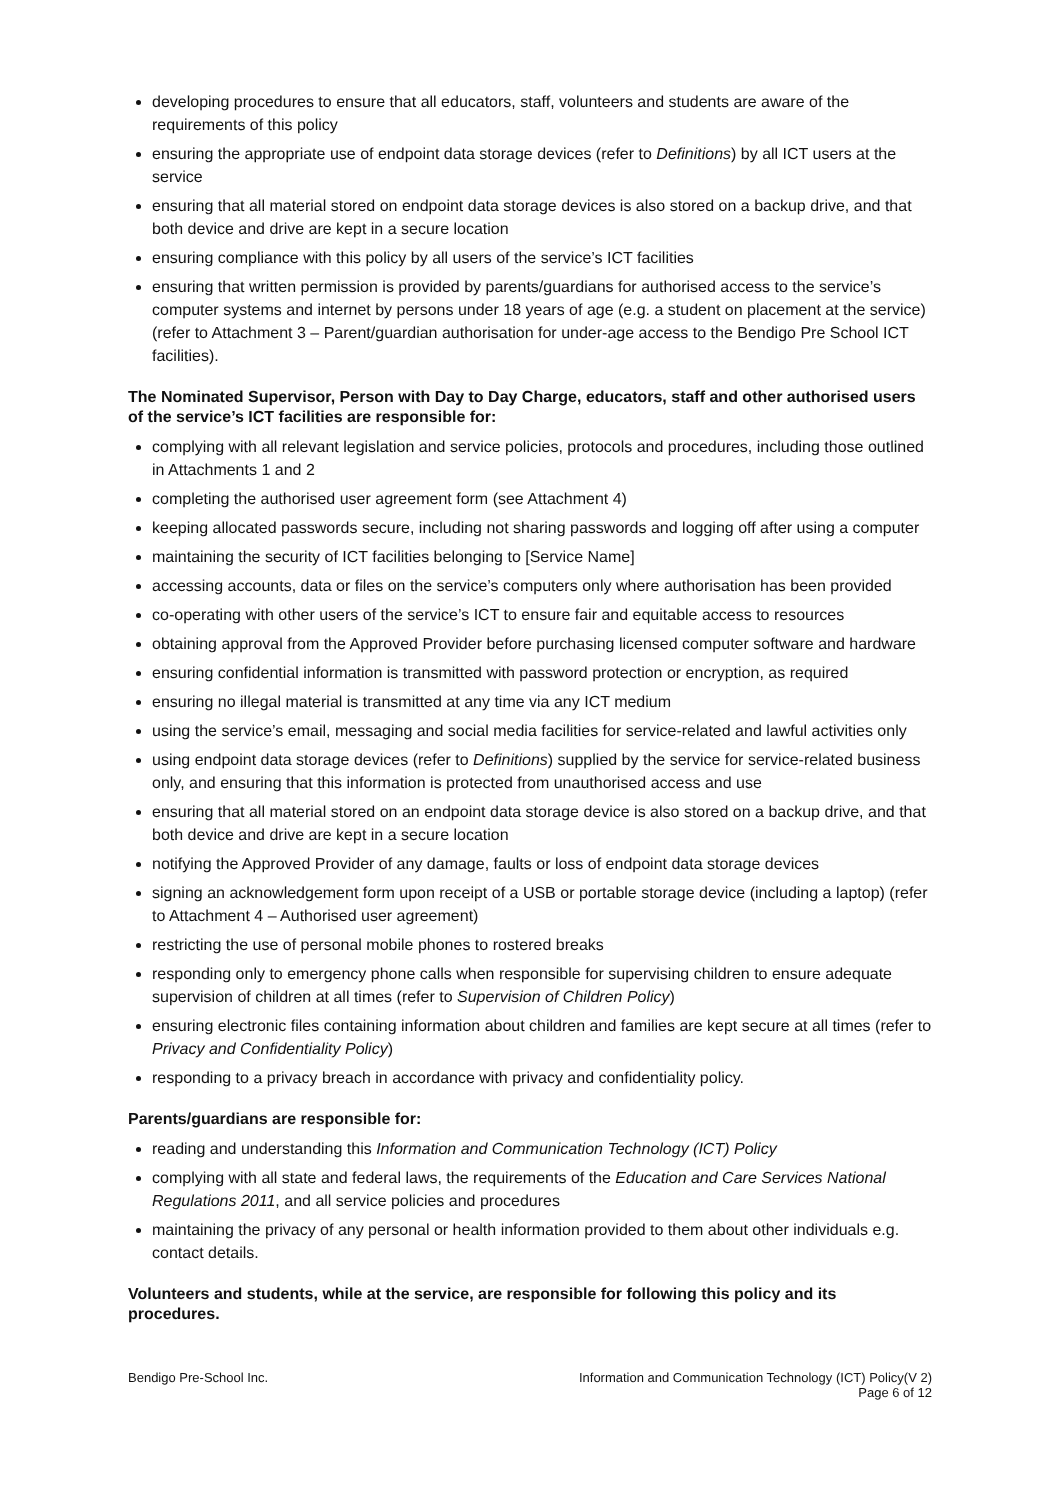developing procedures to ensure that all educators, staff, volunteers and students are aware of the requirements of this policy
ensuring the appropriate use of endpoint data storage devices (refer to Definitions) by all ICT users at the service
ensuring that all material stored on endpoint data storage devices is also stored on a backup drive, and that both device and drive are kept in a secure location
ensuring compliance with this policy by all users of the service’s ICT facilities
ensuring that written permission is provided by parents/guardians for authorised access to the service’s computer systems and internet by persons under 18 years of age (e.g. a student on placement at the service) (refer to Attachment 3 – Parent/guardian authorisation for under-age access to the Bendigo Pre School ICT facilities).
The Nominated Supervisor, Person with Day to Day Charge, educators, staff and other authorised users of the service’s ICT facilities are responsible for:
complying with all relevant legislation and service policies, protocols and procedures, including those outlined in Attachments 1 and 2
completing the authorised user agreement form (see Attachment 4)
keeping allocated passwords secure, including not sharing passwords and logging off after using a computer
maintaining the security of ICT facilities belonging to [Service Name]
accessing accounts, data or files on the service’s computers only where authorisation has been provided
co-operating with other users of the service’s ICT to ensure fair and equitable access to resources
obtaining approval from the Approved Provider before purchasing licensed computer software and hardware
ensuring confidential information is transmitted with password protection or encryption, as required
ensuring no illegal material is transmitted at any time via any ICT medium
using the service’s email, messaging and social media facilities for service-related and lawful activities only
using endpoint data storage devices (refer to Definitions) supplied by the service for service-related business only, and ensuring that this information is protected from unauthorised access and use
ensuring that all material stored on an endpoint data storage device is also stored on a backup drive, and that both device and drive are kept in a secure location
notifying the Approved Provider of any damage, faults or loss of endpoint data storage devices
signing an acknowledgement form upon receipt of a USB or portable storage device (including a laptop) (refer to Attachment 4 – Authorised user agreement)
restricting the use of personal mobile phones to rostered breaks
responding only to emergency phone calls when responsible for supervising children to ensure adequate supervision of children at all times (refer to Supervision of Children Policy)
ensuring electronic files containing information about children and families are kept secure at all times (refer to Privacy and Confidentiality Policy)
responding to a privacy breach in accordance with privacy and confidentiality policy.
Parents/guardians are responsible for:
reading and understanding this Information and Communication Technology (ICT) Policy
complying with all state and federal laws, the requirements of the Education and Care Services National Regulations 2011, and all service policies and procedures
maintaining the privacy of any personal or health information provided to them about other individuals e.g. contact details.
Volunteers and students, while at the service, are responsible for following this policy and its procedures.
Bendigo Pre-School Inc. Information and Communication Technology (ICT) Policy(V 2)
Page 6 of 12